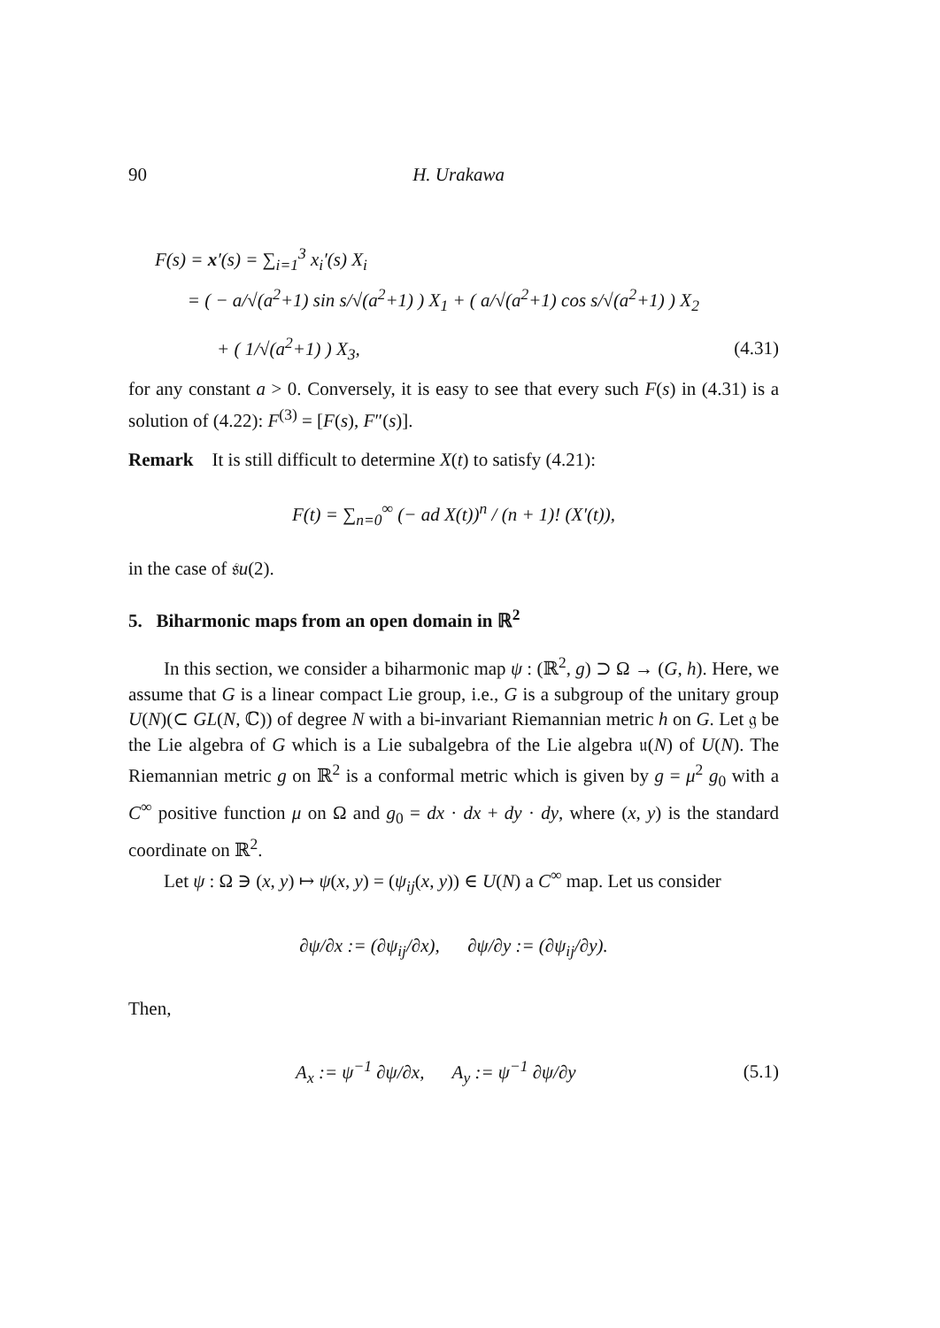90 H. Urakawa
F(s) = x′(s) = ∑<sub>i=1</sub><sup>3</sup> x<sub>i</sub>′(s) X<sub>i</sub>
= ( − a/√(a<sup>2</sup>+1) sin s/√(a<sup>2</sup>+1) ) X<sub>1</sub> + ( a/√(a<sup>2</sup>+1) cos s/√(a<sup>2</sup>+1) ) X<sub>2</sub>
+ ( 1/√(a<sup>2</sup>+1) ) X<sub>3</sub>, (4.31)
for any constant a > 0. Conversely, it is easy to see that every such F(s) in (4.31) is a solution of (4.22): F<sup>(3)</sup> = [F(s), F″(s)].
Remark It is still difficult to determine X(t) to satisfy (4.21):
F(t) = ∑<sub>n=0</sub><sup>∞</sup> (− ad X(t))<sup>n</sup> / (n + 1)! (X′(t)),
in the case of 𝔰u(2).
5. Biharmonic maps from an open domain in ℝ<sup>2</sup>
In this section, we consider a biharmonic map ψ : (ℝ<sup>2</sup>, g) ⊃ Ω → (G, h). Here, we assume that G is a linear compact Lie group, i.e., G is a subgroup of the unitary group U(N)(⊂ GL(N, ℂ)) of degree N with a bi-invariant Riemannian metric h on G. Let 𝔤 be the Lie algebra of G which is a Lie subalgebra of the Lie algebra 𝔲(N) of U(N). The Riemannian metric g on ℝ<sup>2</sup> is a conformal metric which is given by g = μ<sup>2</sup> g<sub>0</sub> with a C<sup>∞</sup> positive function μ on Ω and g<sub>0</sub> = dx · dx + dy · dy, where (x, y) is the standard coordinate on ℝ<sup>2</sup>.
Let ψ : Ω ∋ (x, y) ↦ ψ(x, y) = (ψ<sub>ij</sub>(x, y)) ∈ U(N) a C<sup>∞</sup> map. Let us consider
∂ψ/∂x := (∂ψ<sub>ij</sub>/∂x), ∂ψ/∂y := (∂ψ<sub>ij</sub>/∂y).
Then,
A<sub>x</sub> := ψ<sup>−1</sup> ∂ψ/∂x, A<sub>y</sub> := ψ<sup>−1</sup> ∂ψ/∂y (5.1)